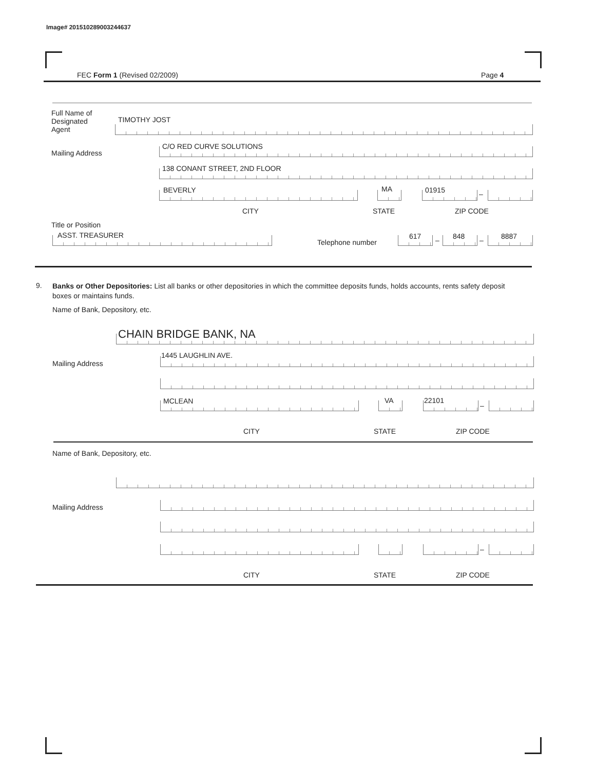Image# 201510289003244637
FEC Form 1 (Revised 02/2009) Page 4
Full Name of Designated Agent
TIMOTHY JOST
Mailing Address
C/O RED CURVE SOLUTIONS
138 CONANT STREET, 2ND FLOOR
BEVERLY MA 01915 –
CITY STATE ZIP CODE
Title or Position
ASST. TREASURER
Telephone number
617 – 848 – 8887
9.
Banks or Other Depositories: List all banks or other depositories in which the committee deposits funds, holds accounts, rents safety deposit boxes or maintains funds.
Name of Bank, Depository, etc.
CHAIN BRIDGE BANK, NA
Mailing Address
1445 LAUGHLIN AVE.
MCLEAN VA 22101
–
CITY STATE ZIP CODE
Name of Bank, Depository, etc.
Mailing Address
–
CITY STATE ZIP CODE